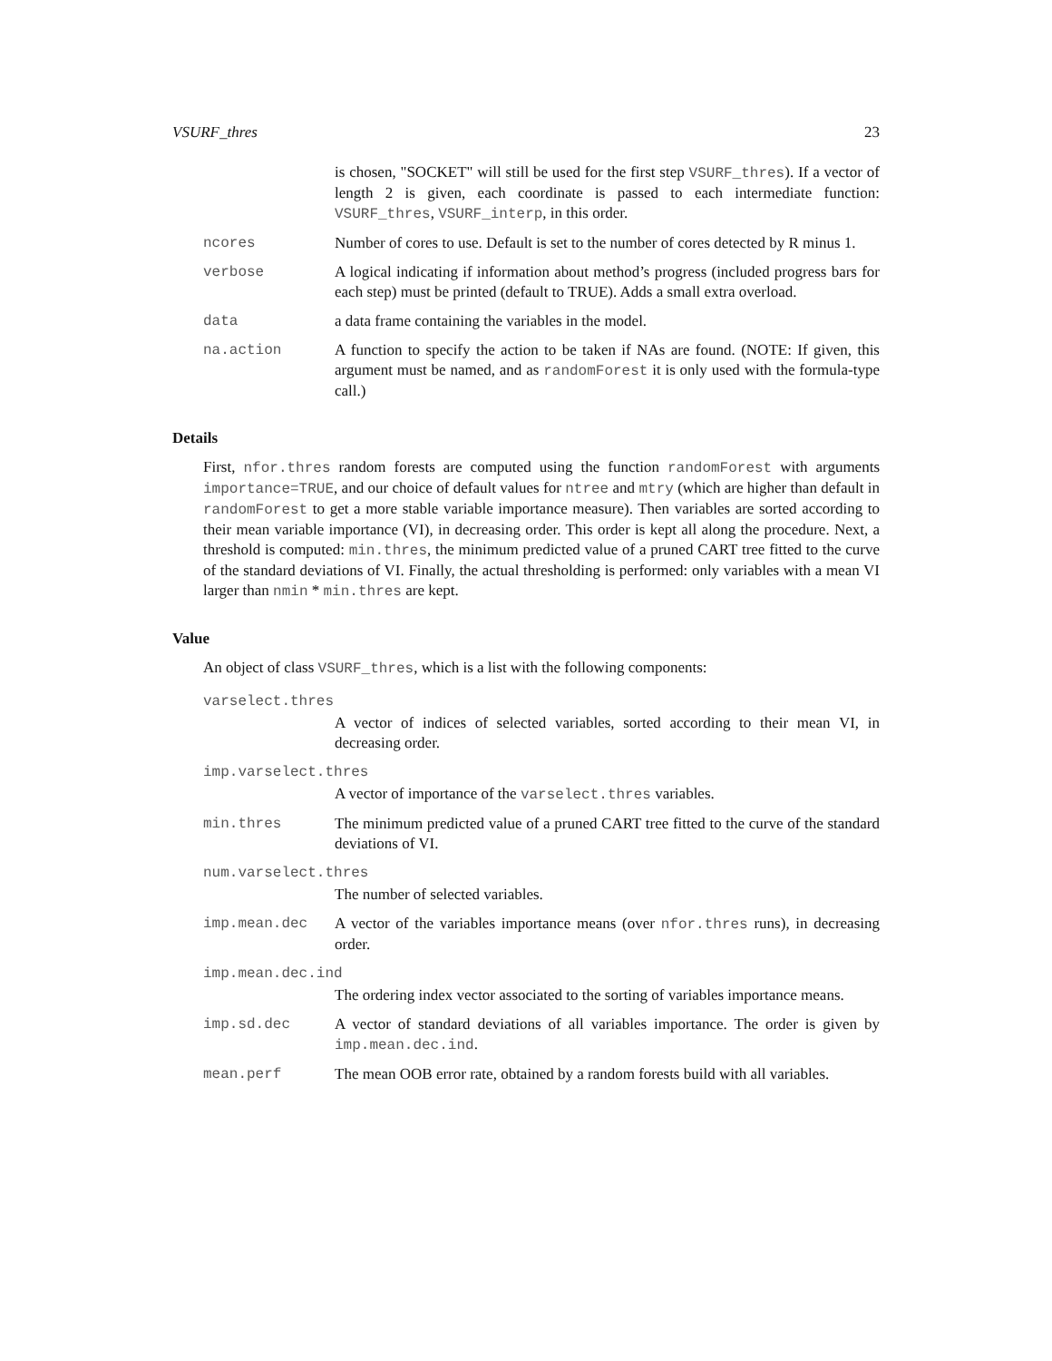VSURF_thres 23
is chosen, "SOCKET" will still be used for the first step VSURF_thres). If a vector of length 2 is given, each coordinate is passed to each intermediate function: VSURF_thres, VSURF_interp, in this order.
ncores Number of cores to use. Default is set to the number of cores detected by R minus 1.
verbose A logical indicating if information about method’s progress (included progress bars for each step) must be printed (default to TRUE). Adds a small extra overload.
data a data frame containing the variables in the model.
na.action A function to specify the action to be taken if NAs are found. (NOTE: If given, this argument must be named, and as randomForest it is only used with the formula-type call.)
Details
First, nfor.thres random forests are computed using the function randomForest with arguments importance=TRUE, and our choice of default values for ntree and mtry (which are higher than default in randomForest to get a more stable variable importance measure). Then variables are sorted according to their mean variable importance (VI), in decreasing order. This order is kept all along the procedure. Next, a threshold is computed: min.thres, the minimum predicted value of a pruned CART tree fitted to the curve of the standard deviations of VI. Finally, the actual thresholding is performed: only variables with a mean VI larger than nmin * min.thres are kept.
Value
An object of class VSURF_thres, which is a list with the following components:
varselect.thres
A vector of indices of selected variables, sorted according to their mean VI, in decreasing order.
imp.varselect.thres
A vector of importance of the varselect.thres variables.
min.thres The minimum predicted value of a pruned CART tree fitted to the curve of the standard deviations of VI.
num.varselect.thres
The number of selected variables.
imp.mean.dec A vector of the variables importance means (over nfor.thres runs), in decreasing order.
imp.mean.dec.ind
The ordering index vector associated to the sorting of variables importance means.
imp.sd.dec A vector of standard deviations of all variables importance. The order is given by imp.mean.dec.ind.
mean.perf The mean OOB error rate, obtained by a random forests build with all variables.